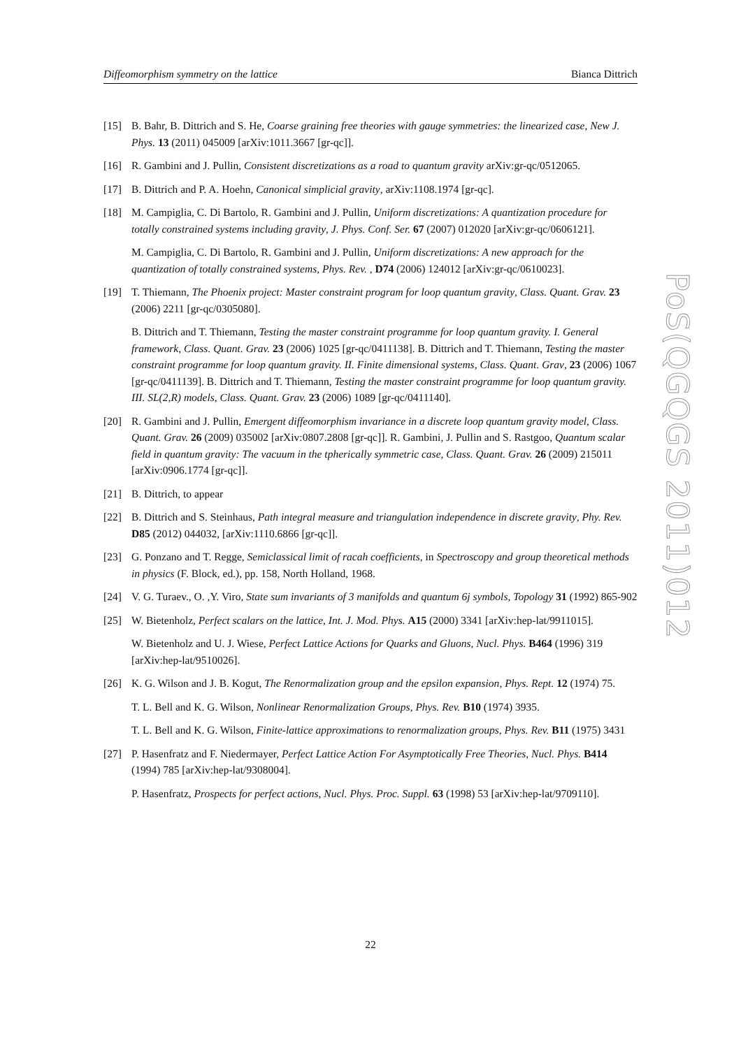Diffeomorphism symmetry on the lattice Bianca Dittrich
[15] B. Bahr, B. Dittrich and S. He, Coarse graining free theories with gauge symmetries: the linearized case, New J. Phys. 13 (2011) 045009 [arXiv:1011.3667 [gr-qc]].
[16] R. Gambini and J. Pullin, Consistent discretizations as a road to quantum gravity arXiv:gr-qc/0512065.
[17] B. Dittrich and P. A. Hoehn, Canonical simplicial gravity, arXiv:1108.1974 [gr-qc].
[18] M. Campiglia, C. Di Bartolo, R. Gambini and J. Pullin, Uniform discretizations: A quantization procedure for totally constrained systems including gravity, J. Phys. Conf. Ser. 67 (2007) 012020 [arXiv:gr-qc/0606121].
M. Campiglia, C. Di Bartolo, R. Gambini and J. Pullin, Uniform discretizations: A new approach for the quantization of totally constrained systems, Phys. Rev. , D74 (2006) 124012 [arXiv:gr-qc/0610023].
[19] T. Thiemann, The Phoenix project: Master constraint program for loop quantum gravity, Class. Quant. Grav. 23 (2006) 2211 [gr-qc/0305080].
B. Dittrich and T. Thiemann, Testing the master constraint programme for loop quantum gravity. I. General framework, Class. Quant. Grav. 23 (2006) 1025 [gr-qc/0411138]. B. Dittrich and T. Thiemann, Testing the master constraint programme for loop quantum gravity. II. Finite dimensional systems, Class. Quant. Grav, 23 (2006) 1067 [gr-qc/0411139]. B. Dittrich and T. Thiemann, Testing the master constraint programme for loop quantum gravity. III. SL(2,R) models, Class. Quant. Grav. 23 (2006) 1089 [gr-qc/0411140].
[20] R. Gambini and J. Pullin, Emergent diffeomorphism invariance in a discrete loop quantum gravity model, Class. Quant. Grav. 26 (2009) 035002 [arXiv:0807.2808 [gr-qc]]. R. Gambini, J. Pullin and S. Rastgoo, Quantum scalar field in quantum gravity: The vacuum in the tpherically symmetric case, Class. Quant. Grav. 26 (2009) 215011 [arXiv:0906.1774 [gr-qc]].
[21] B. Dittrich, to appear
[22] B. Dittrich and S. Steinhaus, Path integral measure and triangulation independence in discrete gravity, Phy. Rev. D85 (2012) 044032, [arXiv:1110.6866 [gr-qc]].
[23] G. Ponzano and T. Regge, Semiclassical limit of racah coefficients, in Spectroscopy and group theoretical methods in physics (F. Block, ed.), pp. 158, North Holland, 1968.
[24] V. G. Turaev., O. ,Y. Viro, State sum invariants of 3 manifolds and quantum 6j symbols, Topology 31 (1992) 865-902
[25] W. Bietenholz, Perfect scalars on the lattice, Int. J. Mod. Phys. A15 (2000) 3341 [arXiv:hep-lat/9911015].
W. Bietenholz and U. J. Wiese, Perfect Lattice Actions for Quarks and Gluons, Nucl. Phys. B464 (1996) 319 [arXiv:hep-lat/9510026].
[26] K. G. Wilson and J. B. Kogut, The Renormalization group and the epsilon expansion, Phys. Rept. 12 (1974) 75.
T. L. Bell and K. G. Wilson, Nonlinear Renormalization Groups, Phys. Rev. B10 (1974) 3935.
T. L. Bell and K. G. Wilson, Finite-lattice approximations to renormalization groups, Phys. Rev. B11 (1975) 3431
[27] P. Hasenfratz and F. Niedermayer, Perfect Lattice Action For Asymptotically Free Theories, Nucl. Phys. B414 (1994) 785 [arXiv:hep-lat/9308004].
P. Hasenfratz, Prospects for perfect actions, Nucl. Phys. Proc. Suppl. 63 (1998) 53 [arXiv:hep-lat/9709110].
PoS(QGQGS 2011)012
22